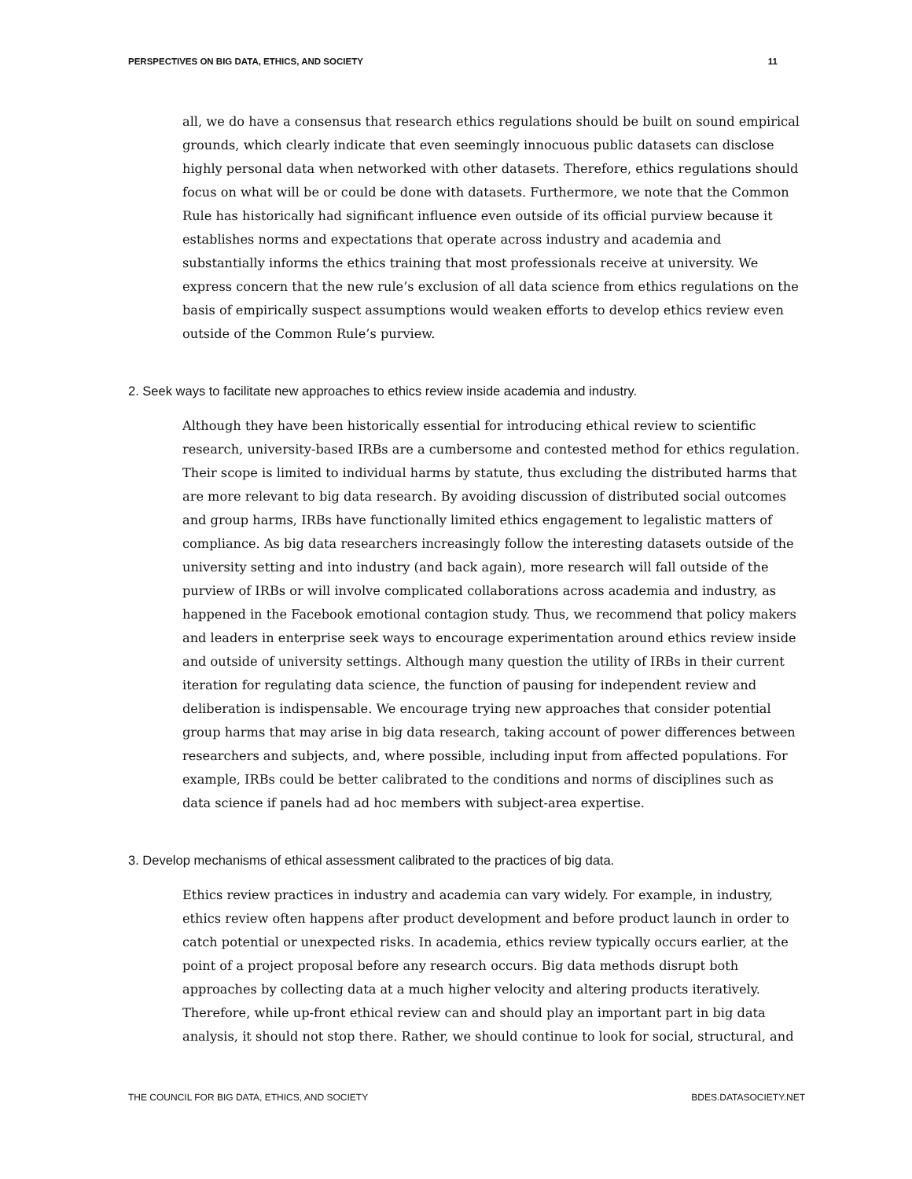PERSPECTIVES ON BIG DATA, ETHICS, AND SOCIETY 11
all, we do have a consensus that research ethics regulations should be built on sound empirical grounds, which clearly indicate that even seemingly innocuous public datasets can disclose highly personal data when networked with other datasets. Therefore, ethics regulations should focus on what will be or could be done with datasets. Furthermore, we note that the Common Rule has historically had significant influence even outside of its official purview because it establishes norms and expectations that operate across industry and academia and substantially informs the ethics training that most professionals receive at university. We express concern that the new rule’s exclusion of all data science from ethics regulations on the basis of empirically suspect assumptions would weaken efforts to develop ethics review even outside of the Common Rule’s purview.
2. Seek ways to facilitate new approaches to ethics review inside academia and industry.
Although they have been historically essential for introducing ethical review to scientific research, university-based IRBs are a cumbersome and contested method for ethics regulation. Their scope is limited to individual harms by statute, thus excluding the distributed harms that are more relevant to big data research. By avoiding discussion of distributed social outcomes and group harms, IRBs have functionally limited ethics engagement to legalistic matters of compliance. As big data researchers increasingly follow the interesting datasets outside of the university setting and into industry (and back again), more research will fall outside of the purview of IRBs or will involve complicated collaborations across academia and industry, as happened in the Facebook emotional contagion study. Thus, we recommend that policy makers and leaders in enterprise seek ways to encourage experimentation around ethics review inside and outside of university settings. Although many question the utility of IRBs in their current iteration for regulating data science, the function of pausing for independent review and deliberation is indispensable. We encourage trying new approaches that consider potential group harms that may arise in big data research, taking account of power differences between researchers and subjects, and, where possible, including input from affected populations. For example, IRBs could be better calibrated to the conditions and norms of disciplines such as data science if panels had ad hoc members with subject-area expertise.
3. Develop mechanisms of ethical assessment calibrated to the practices of big data.
Ethics review practices in industry and academia can vary widely. For example, in industry, ethics review often happens after product development and before product launch in order to catch potential or unexpected risks. In academia, ethics review typically occurs earlier, at the point of a project proposal before any research occurs. Big data methods disrupt both approaches by collecting data at a much higher velocity and altering products iteratively. Therefore, while up-front ethical review can and should play an important part in big data analysis, it should not stop there. Rather, we should continue to look for social, structural, and
THE COUNCIL FOR BIG DATA, ETHICS, AND SOCIETY BDES.DATASOCIETY.NET